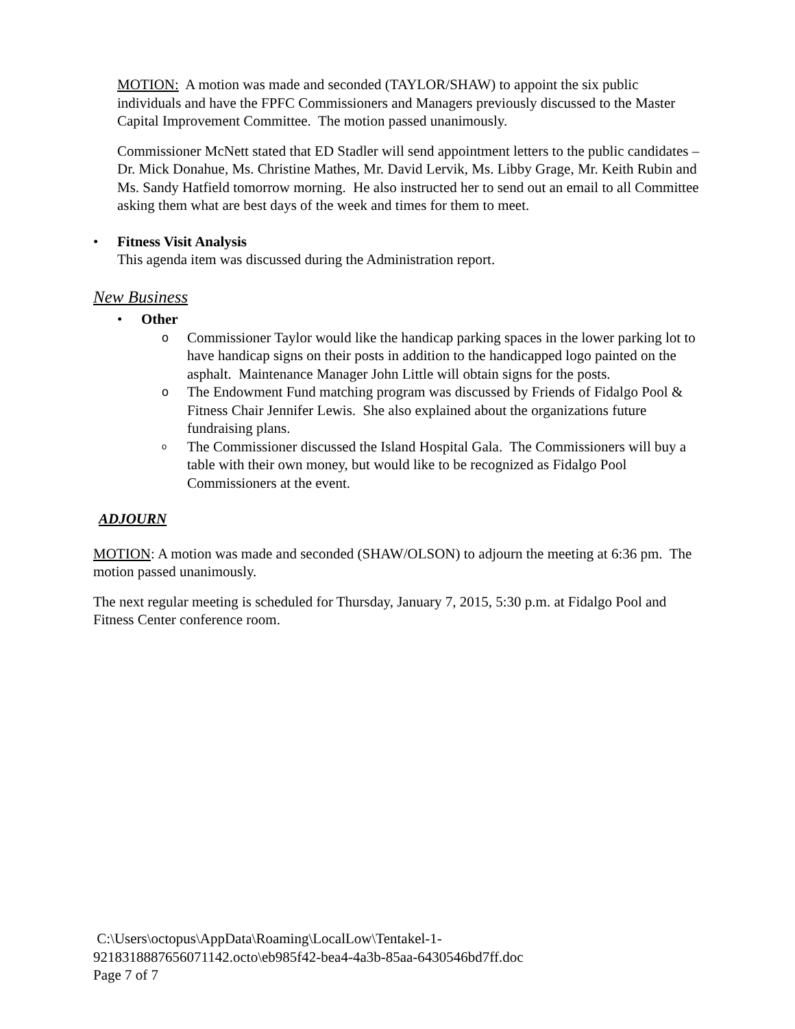MOTION: A motion was made and seconded (TAYLOR/SHAW) to appoint the six public individuals and have the FPFC Commissioners and Managers previously discussed to the Master Capital Improvement Committee. The motion passed unanimously.
Commissioner McNett stated that ED Stadler will send appointment letters to the public candidates – Dr. Mick Donahue, Ms. Christine Mathes, Mr. David Lervik, Ms. Libby Grage, Mr. Keith Rubin and Ms. Sandy Hatfield tomorrow morning. He also instructed her to send out an email to all Committee asking them what are best days of the week and times for them to meet.
• Fitness Visit Analysis
This agenda item was discussed during the Administration report.
New Business
• Other
o
Commissioner Taylor would like the handicap parking spaces in the lower parking lot to have handicap signs on their posts in addition to the handicapped logo painted on the asphalt. Maintenance Manager John Little will obtain signs for the posts.
o
The Endowment Fund matching program was discussed by Friends of Fidalgo Pool & Fitness Chair Jennifer Lewis. She also explained about the organizations future fundraising plans.
o
The Commissioner discussed the Island Hospital Gala. The Commissioners will buy a table with their own money, but would like to be recognized as Fidalgo Pool Commissioners at the event.
ADJOURN
MOTION: A motion was made and seconded (SHAW/OLSON) to adjourn the meeting at 6:36 pm. The motion passed unanimously.
The next regular meeting is scheduled for Thursday, January 7, 2015, 5:30 p.m. at Fidalgo Pool and Fitness Center conference room.
C:\Users\octopus\AppData\Roaming\LocalLow\Tentakel-1-
9218318887656071142.octo\eb985f42-bea4-4a3b-85aa-6430546bd7ff.doc
Page 7 of 7